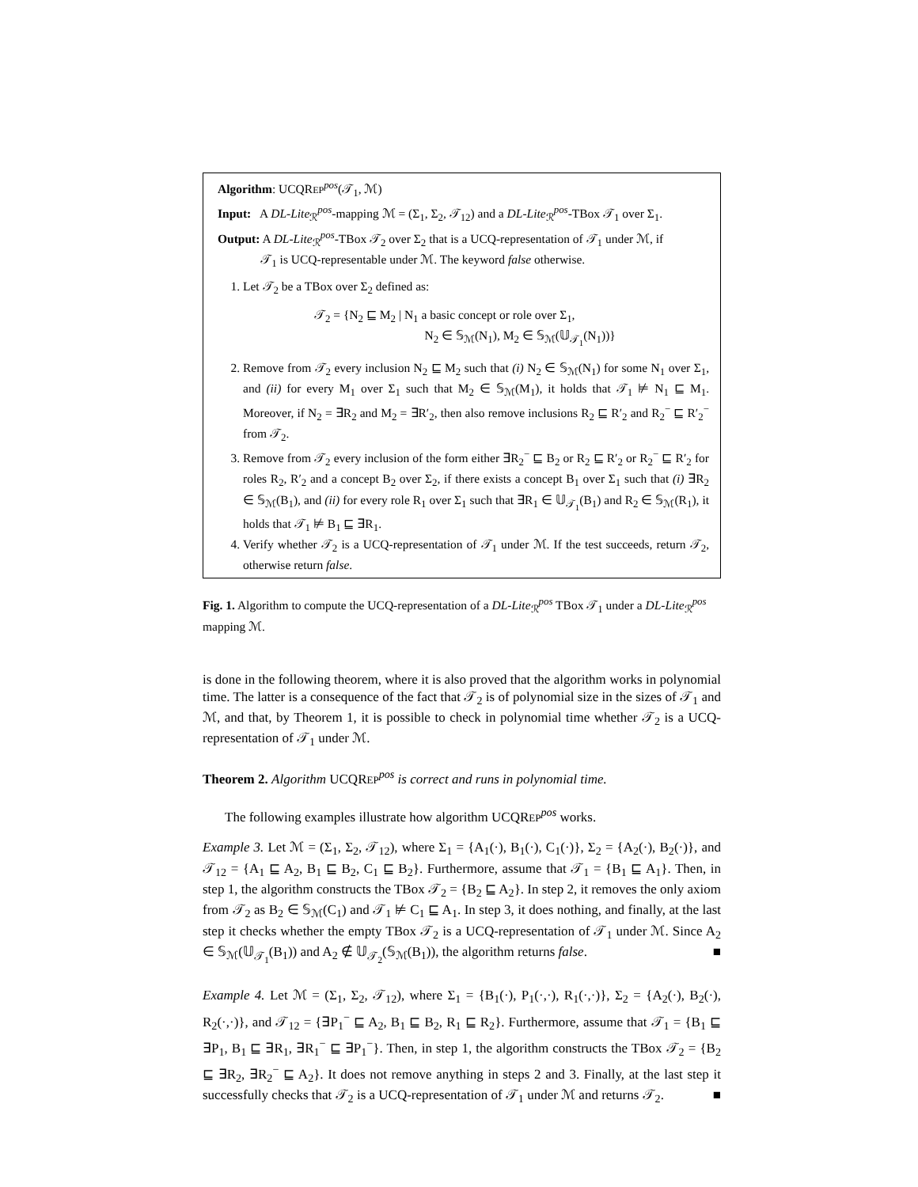Algorithm: UCQREP<sup>pos</sup>(𝒯<sub>1</sub>, ℳ)
Input: A DL-Lite<sub>ℛ</sub><sup>pos</sup>-mapping ℳ = (Σ<sub>1</sub>, Σ<sub>2</sub>, 𝒯<sub>12</sub>) and a DL-Lite<sub>ℛ</sub><sup>pos</sup>-TBox 𝒯<sub>1</sub> over Σ<sub>1</sub>.
Output: A DL-Lite<sub>ℛ</sub><sup>pos</sup>-TBox 𝒯<sub>2</sub> over Σ<sub>2</sub> that is a UCQ-representation of 𝒯<sub>1</sub> under ℳ, if
𝒯<sub>1</sub> is UCQ-representable under ℳ. The keyword false otherwise.
1. Let 𝒯<sub>2</sub> be a TBox over Σ<sub>2</sub> defined as:
𝒯<sub>2</sub> = {N<sub>2</sub> ⊑ M<sub>2</sub> | N<sub>1</sub> a basic concept or role over Σ<sub>1</sub>,
N<sub>2</sub> ∈ 𝕊<sub>ℳ</sub>(N<sub>1</sub>), M<sub>2</sub> ∈ 𝕊<sub>ℳ</sub>(𝕌<sub>𝒯<sub>1</sub></sub>(N<sub>1</sub>))}
2. Remove from 𝒯<sub>2</sub> every inclusion N<sub>2</sub> ⊑ M<sub>2</sub> such that (i) N<sub>2</sub> ∈ 𝕊<sub>ℳ</sub>(N<sub>1</sub>) for some N<sub>1</sub> over Σ<sub>1</sub>, and (ii) for every M<sub>1</sub> over Σ<sub>1</sub> such that M<sub>2</sub> ∈ 𝕊<sub>ℳ</sub>(M<sub>1</sub>), it holds that 𝒯<sub>1</sub> ⊭ N<sub>1</sub> ⊑ M<sub>1</sub>. Moreover, if N<sub>2</sub> = ∃R<sub>2</sub> and M<sub>2</sub> = ∃R′<sub>2</sub>, then also remove inclusions R<sub>2</sub> ⊑ R′<sub>2</sub> and R<sub>2</sub><sup>−</sup> ⊑ R′<sub>2</sub><sup>−</sup> from 𝒯<sub>2</sub>.
3. Remove from 𝒯<sub>2</sub> every inclusion of the form either ∃R<sub>2</sub><sup>−</sup> ⊑ B<sub>2</sub> or R<sub>2</sub> ⊑ R′<sub>2</sub> or R<sub>2</sub><sup>−</sup> ⊑ R′<sub>2</sub> for roles R<sub>2</sub>, R′<sub>2</sub> and a concept B<sub>2</sub> over Σ<sub>2</sub>, if there exists a concept B<sub>1</sub> over Σ<sub>1</sub> such that (i) ∃R<sub>2</sub> ∈ 𝕊<sub>ℳ</sub>(B<sub>1</sub>), and (ii) for every role R<sub>1</sub> over Σ<sub>1</sub> such that ∃R<sub>1</sub> ∈ 𝕌<sub>𝒯<sub>1</sub></sub>(B<sub>1</sub>) and R<sub>2</sub> ∈ 𝕊<sub>ℳ</sub>(R<sub>1</sub>), it holds that 𝒯<sub>1</sub> ⊭ B<sub>1</sub> ⊑ ∃R<sub>1</sub>.
4. Verify whether 𝒯<sub>2</sub> is a UCQ-representation of 𝒯<sub>1</sub> under ℳ. If the test succeeds, return 𝒯<sub>2</sub>, otherwise return false.
Fig. 1. Algorithm to compute the UCQ-representation of a DL-Lite<sub>ℛ</sub><sup>pos</sup> TBox 𝒯<sub>1</sub> under a DL-Lite<sub>ℛ</sub><sup>pos</sup> mapping ℳ.
is done in the following theorem, where it is also proved that the algorithm works in polynomial time. The latter is a consequence of the fact that 𝒯<sub>2</sub> is of polynomial size in the sizes of 𝒯<sub>1</sub> and ℳ, and that, by Theorem 1, it is possible to check in polynomial time whether 𝒯<sub>2</sub> is a UCQ-representation of 𝒯<sub>1</sub> under ℳ.
Theorem 2. Algorithm UCQREP<sup>pos</sup> is correct and runs in polynomial time.
The following examples illustrate how algorithm UCQREP<sup>pos</sup> works.
Example 3. Let ℳ = (Σ<sub>1</sub>, Σ<sub>2</sub>, 𝒯<sub>12</sub>), where Σ<sub>1</sub> = {A<sub>1</sub>(·), B<sub>1</sub>(·), C<sub>1</sub>(·)}, Σ<sub>2</sub> = {A<sub>2</sub>(·), B<sub>2</sub>(·)}, and 𝒯<sub>12</sub> = {A<sub>1</sub> ⊑ A<sub>2</sub>, B<sub>1</sub> ⊑ B<sub>2</sub>, C<sub>1</sub> ⊑ B<sub>2</sub>}. Furthermore, assume that 𝒯<sub>1</sub> = {B<sub>1</sub> ⊑ A<sub>1</sub>}. Then, in step 1, the algorithm constructs the TBox 𝒯<sub>2</sub> = {B<sub>2</sub> ⊑ A<sub>2</sub>}. In step 2, it removes the only axiom from 𝒯<sub>2</sub> as B<sub>2</sub> ∈ 𝕊<sub>ℳ</sub>(C<sub>1</sub>) and 𝒯<sub>1</sub> ⊭ C<sub>1</sub> ⊑ A<sub>1</sub>. In step 3, it does nothing, and finally, at the last step it checks whether the empty TBox 𝒯<sub>2</sub> is a UCQ-representation of 𝒯<sub>1</sub> under ℳ. Since A<sub>2</sub> ∈ 𝕊<sub>ℳ</sub>(𝕌<sub>𝒯<sub>1</sub></sub>(B<sub>1</sub>)) and A<sub>2</sub> ∉ 𝕌<sub>𝒯<sub>2</sub></sub>(𝕊<sub>ℳ</sub>(B<sub>1</sub>)), the algorithm returns false. ■
Example 4. Let ℳ = (Σ<sub>1</sub>, Σ<sub>2</sub>, 𝒯<sub>12</sub>), where Σ<sub>1</sub> = {B<sub>1</sub>(·), P<sub>1</sub>(·,·), R<sub>1</sub>(·,·)}, Σ<sub>2</sub> = {A<sub>2</sub>(·), B<sub>2</sub>(·), R<sub>2</sub>(·,·)}, and 𝒯<sub>12</sub> = {∃P<sub>1</sub><sup>−</sup> ⊑ A<sub>2</sub>, B<sub>1</sub> ⊑ B<sub>2</sub>, R<sub>1</sub> ⊑ R<sub>2</sub>}. Furthermore, assume that 𝒯<sub>1</sub> = {B<sub>1</sub> ⊑ ∃P<sub>1</sub>, B<sub>1</sub> ⊑ ∃R<sub>1</sub>, ∃R<sub>1</sub><sup>−</sup> ⊑ ∃P<sub>1</sub><sup>−</sup>}. Then, in step 1, the algorithm constructs the TBox 𝒯<sub>2</sub> = {B<sub>2</sub> ⊑ ∃R<sub>2</sub>, ∃R<sub>2</sub><sup>−</sup> ⊑ A<sub>2</sub>}. It does not remove anything in steps 2 and 3. Finally, at the last step it successfully checks that 𝒯<sub>2</sub> is a UCQ-representation of 𝒯<sub>1</sub> under ℳ and returns 𝒯<sub>2</sub>. ■